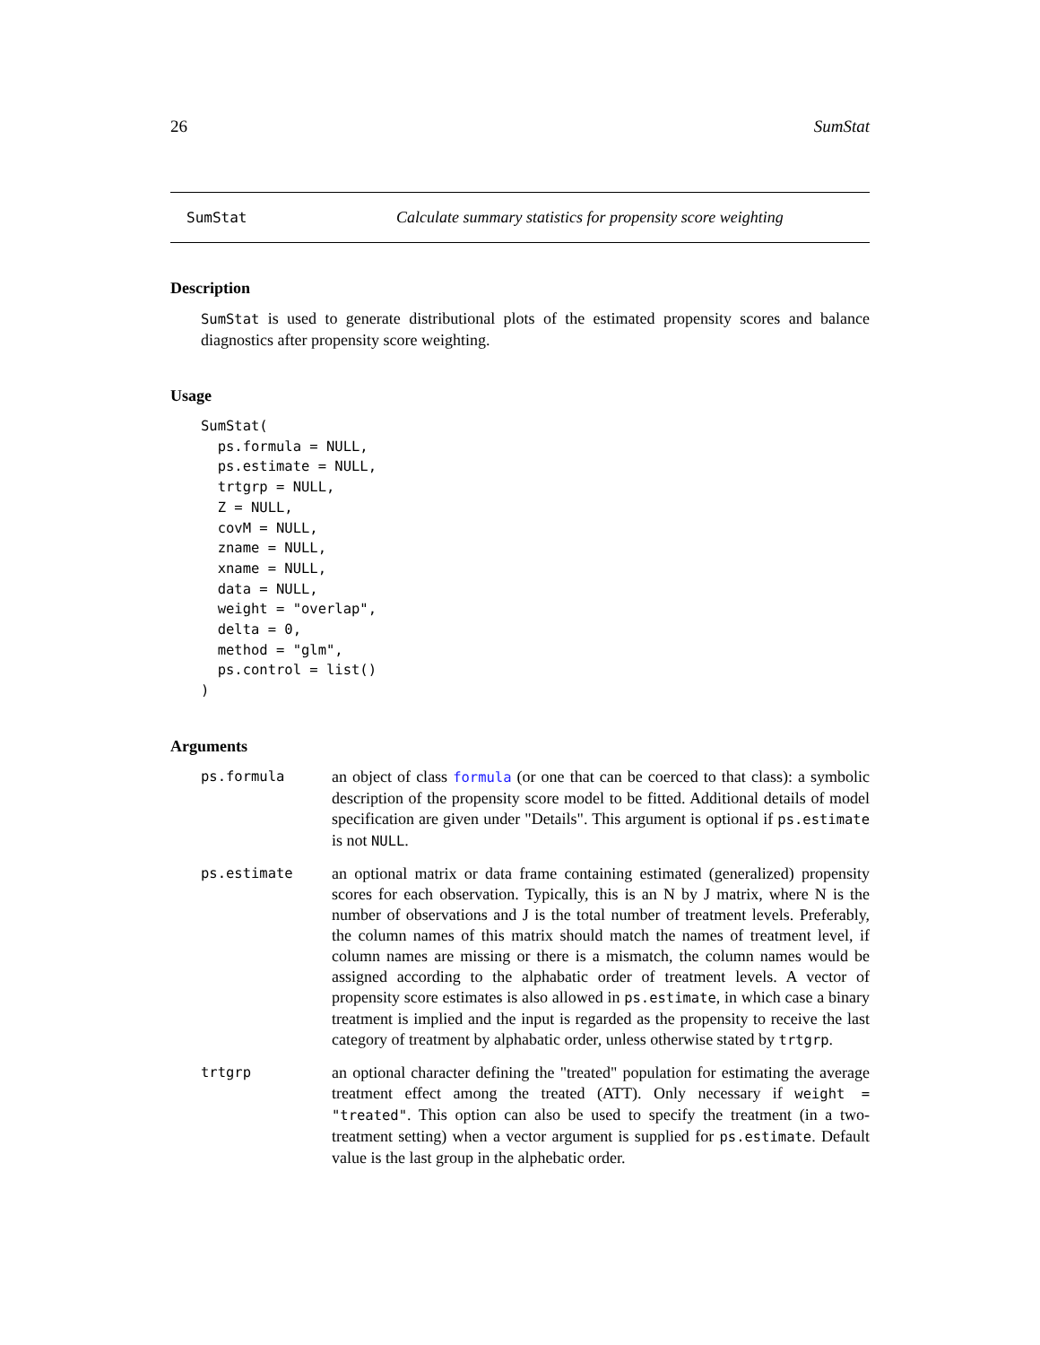26 SumStat
SumStat Calculate summary statistics for propensity score weighting
Description
SumStat is used to generate distributional plots of the estimated propensity scores and balance diagnostics after propensity score weighting.
Usage
SumStat(
  ps.formula = NULL,
  ps.estimate = NULL,
  trtgrp = NULL,
  Z = NULL,
  covM = NULL,
  zname = NULL,
  xname = NULL,
  data = NULL,
  weight = "overlap",
  delta = 0,
  method = "glm",
  ps.control = list()
)
Arguments
| ps.formula | an object of class formula (or one that can be coerced to that class): a symbolic description of the propensity score model to be fitted. Additional details of model specification are given under "Details". This argument is optional if ps.estimate is not NULL . |
| ps.estimate | an optional matrix or data frame containing estimated (generalized) propensity scores for each observation. Typically, this is an N by J matrix, where N is the number of observations and J is the total number of treatment levels. Preferably, the column names of this matrix should match the names of treatment level, if column names are missing or there is a mismatch, the column names would be assigned according to the alphabatic order of treatment levels. A vector of propensity score estimates is also allowed in ps.estimate , in which case a binary treatment is implied and the input is regarded as the propensity to receive the last category of treatment by alphabatic order, unless otherwise stated by trtgrp . |
| trtgrp | an optional character defining the "treated" population for estimating the average treatment effect among the treated (ATT). Only necessary if weight = "treated" . This option can also be used to specify the treatment (in a two-treatment setting) when a vector argument is supplied for ps.estimate . Default value is the last group in the alphebatic order. |